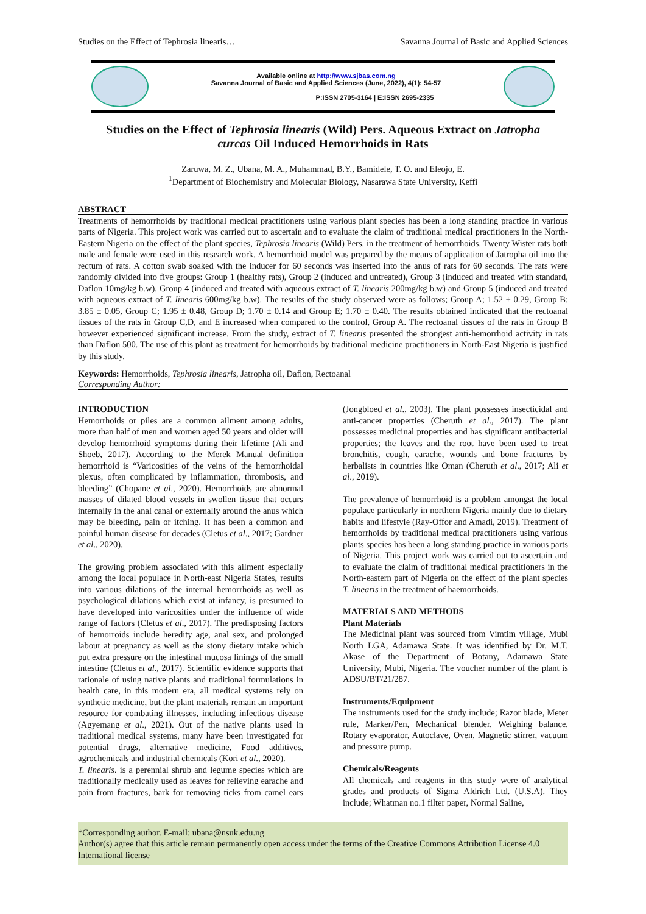Studies on the Effect of Tephrosia linearis… Savanna Journal of Basic and Applied Sciences
Available online at http://www.sjbas.com.ng
Savanna Journal of Basic and Applied Sciences (June, 2022), 4(1): 54-57
P:ISSN 2705-3164 | E:ISSN 2695-2335
Studies on the Effect of Tephrosia linearis (Wild) Pers. Aqueous Extract on Jatropha curcas Oil Induced Hemorrhoids in Rats
Zaruwa, M. Z., Ubana, M. A., Muhammad, B.Y., Bamidele, T. O. and Eleojo, E.
<sup>1</sup> Department of Biochemistry and Molecular Biology, Nasarawa State University, Keffi
ABSTRACT
Treatments of hemorrhoids by traditional medical practitioners using various plant species has been a long standing practice in various parts of Nigeria. This project work was carried out to ascertain and to evaluate the claim of traditional medical practitioners in the North-Eastern Nigeria on the effect of the plant species, Tephrosia linearis (Wild) Pers. in the treatment of hemorrhoids. Twenty Wister rats both male and female were used in this research work. A hemorrhoid model was prepared by the means of application of Jatropha oil into the rectum of rats. A cotton swab soaked with the inducer for 60 seconds was inserted into the anus of rats for 60 seconds. The rats were randomly divided into five groups: Group 1 (healthy rats), Group 2 (induced and untreated), Group 3 (induced and treated with standard, Daflon 10mg/kg b.w), Group 4 (induced and treated with aqueous extract of T. linearis 200mg/kg b.w) and Group 5 (induced and treated with aqueous extract of T. linearis 600mg/kg b.w). The results of the study observed were as follows; Group A; 1.52 ± 0.29, Group B; 3.85 ± 0.05, Group C; 1.95 ± 0.48, Group D; 1.70 ± 0.14 and Group E; 1.70 ± 0.40. The results obtained indicated that the rectoanal tissues of the rats in Group C,D, and E increased when compared to the control, Group A. The rectoanal tissues of the rats in Group B however experienced significant increase. From the study, extract of T. linearis presented the strongest anti-hemorrhoid activity in rats than Daflon 500. The use of this plant as treatment for hemorrhoids by traditional medicine practitioners in North-East Nigeria is justified by this study.
Keywords: Hemorrhoids, Tephrosia linearis, Jatropha oil, Daflon, Rectoanal
Corresponding Author:
INTRODUCTION
Hemorrhoids or piles are a common ailment among adults, more than half of men and women aged 50 years and older will develop hemorrhoid symptoms during their lifetime (Ali and Shoeb, 2017). According to the Merek Manual definition hemorrhoid is “Varicosities of the veins of the hemorrhoidal plexus, often complicated by inflammation, thrombosis, and bleeding” (Chopane et al., 2020). Hemorrhoids are abnormal masses of dilated blood vessels in swollen tissue that occurs internally in the anal canal or externally around the anus which may be bleeding, pain or itching. It has been a common and painful human disease for decades (Cletus et al., 2017; Gardner et al., 2020).
The growing problem associated with this ailment especially among the local populace in North-east Nigeria States, results into various dilations of the internal hemorrhoids as well as psychological dilations which exist at infancy, is presumed to have developed into varicosities under the influence of wide range of factors (Cletus et al., 2017). The predisposing factors of hemorroids include heredity age, anal sex, and prolonged labour at pregnancy as well as the stony dietary intake which put extra pressure on the intestinal mucosa linings of the small intestine (Cletus et al., 2017). Scientific evidence supports that rationale of using native plants and traditional formulations in health care, in this modern era, all medical systems rely on synthetic medicine, but the plant materials remain an important resource for combating illnesses, including infectious disease (Agyemang et al., 2021). Out of the native plants used in traditional medical systems, many have been investigated for potential drugs, alternative medicine, Food additives, agrochemicals and industrial chemicals (Kori et al., 2020).
T. linearis. is a perennial shrub and legume species which are traditionally medically used as leaves for relieving earache and pain from fractures, bark for removing ticks from camel ears (Jongbloed et al., 2003). The plant possesses insecticidal and anti-cancer properties (Cheruth et al., 2017). The plant possesses medicinal properties and has significant antibacterial properties; the leaves and the root have been used to treat bronchitis, cough, earache, wounds and bone fractures by herbalists in countries like Oman (Cheruth et al., 2017; Ali et al., 2019).
The prevalence of hemorrhoid is a problem amongst the local populace particularly in northern Nigeria mainly due to dietary habits and lifestyle (Ray-Offor and Amadi, 2019). Treatment of hemorrhoids by traditional medical practitioners using various plants species has been a long standing practice in various parts of Nigeria. This project work was carried out to ascertain and to evaluate the claim of traditional medical practitioners in the North-eastern part of Nigeria on the effect of the plant species T. linearis in the treatment of haemorrhoids.
MATERIALS AND METHODS
Plant Materials
The Medicinal plant was sourced from Vimtim village, Mubi North LGA, Adamawa State. It was identified by Dr. M.T. Akase of the Department of Botany, Adamawa State University, Mubi, Nigeria. The voucher number of the plant is ADSU/BT/21/287.
Instruments/Equipment
The instruments used for the study include; Razor blade, Meter rule, Marker/Pen, Mechanical blender, Weighing balance, Rotary evaporator, Autoclave, Oven, Magnetic stirrer, vacuum and pressure pump.
Chemicals/Reagents
All chemicals and reagents in this study were of analytical grades and products of Sigma Aldrich Ltd. (U.S.A). They include; Whatman no.1 filter paper, Normal Saline,
*Corresponding author. E-mail: ubana@nsuk.edu.ng
Author(s) agree that this article remain permanently open access under the terms of the Creative Commons Attribution License 4.0 International license